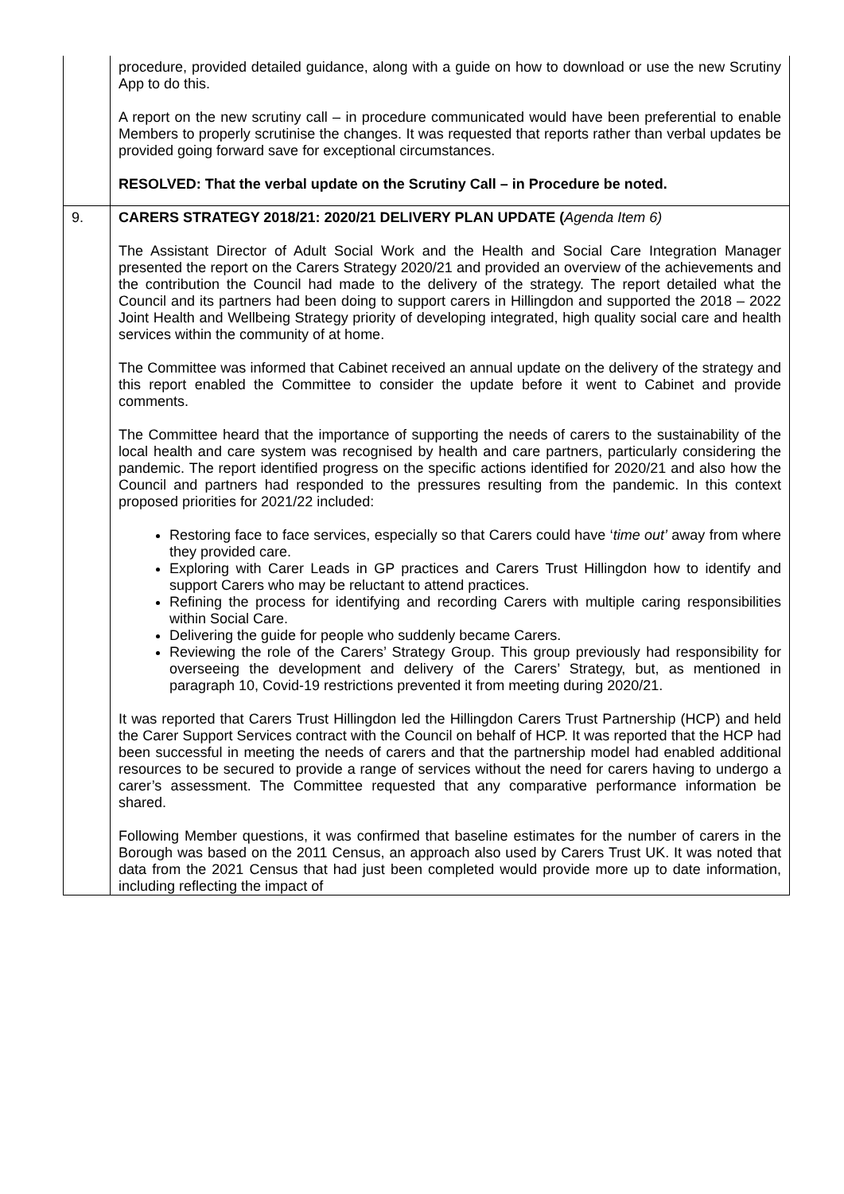| | procedure, provided detailed guidance, along with a guide on how to download or use the new Scrutiny App to do this. A report on the new scrutiny call – in procedure communicated would have been preferential to enable Members to properly scrutinise the changes. It was requested that reports rather than verbal updates be provided going forward save for exceptional circumstances. RESOLVED: That the verbal update on the Scrutiny Call – in Procedure be noted. |
| 9. | CARERS STRATEGY 2018/21: 2020/21 DELIVERY PLAN UPDATE ( Agenda Item 6) The Assistant Director of Adult Social Work and the Health and Social Care Integration Manager presented the report on the Carers Strategy 2020/21 and provided an overview of the achievements and the contribution the Council had made to the delivery of the strategy. The report detailed what the Council and its partners had been doing to support carers in Hillingdon and supported the 2018 – 2022 Joint Health and Wellbeing Strategy priority of developing integrated, high quality social care and health services within the community of at home. The Committee was informed that Cabinet received an annual update on the delivery of the strategy and this report enabled the Committee to consider the update before it went to Cabinet and provide comments. The Committee heard that the importance of supporting the needs of carers to the sustainability of the local health and care system was recognised by health and care partners, particularly considering the pandemic. The report identified progress on the specific actions identified for 2020/21 and also how the Council and partners had responded to the pressures resulting from the pandemic. In this context proposed priorities for 2021/22 included: Restoring face to face services, especially so that Carers could have ‘ time out’ away from where they provided care. Exploring with Carer Leads in GP practices and Carers Trust Hillingdon how to identify and support Carers who may be reluctant to attend practices. Refining the process for identifying and recording Carers with multiple caring responsibilities within Social Care. Delivering the guide for people who suddenly became Carers. Reviewing the role of the Carers’ Strategy Group. This group previously had responsibility for overseeing the development and delivery of the Carers’ Strategy, but, as mentioned in paragraph 10, Covid-19 restrictions prevented it from meeting during 2020/21. It was reported that Carers Trust Hillingdon led the Hillingdon Carers Trust Partnership (HCP) and held the Carer Support Services contract with the Council on behalf of HCP. It was reported that the HCP had been successful in meeting the needs of carers and that the partnership model had enabled additional resources to be secured to provide a range of services without the need for carers having to undergo a carer’s assessment. The Committee requested that any comparative performance information be shared. Following Member questions, it was confirmed that baseline estimates for the number of carers in the Borough was based on the 2011 Census, an approach also used by Carers Trust UK. It was noted that data from the 2021 Census that had just been completed would provide more up to date information, including reflecting the impact of |